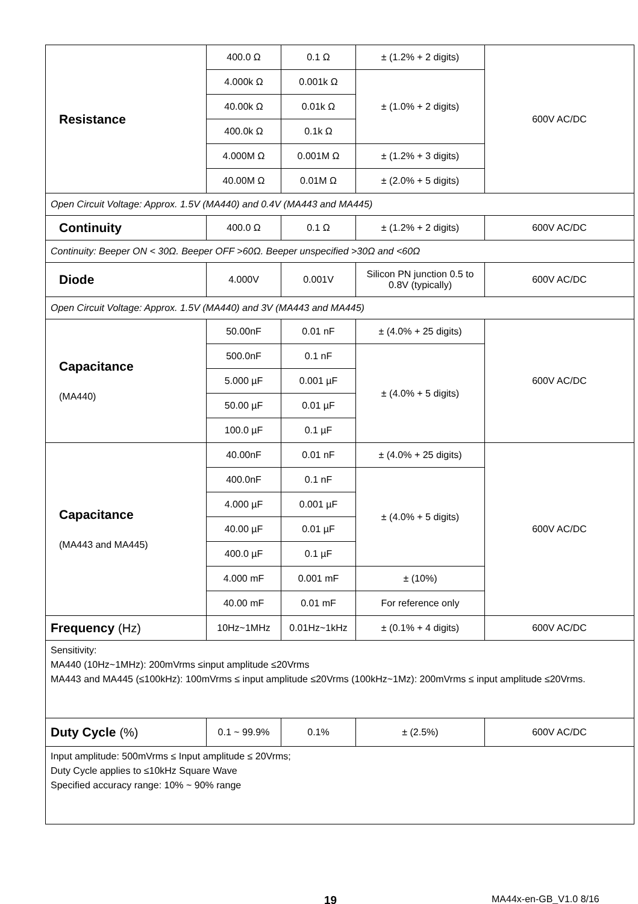| Resistance | 400.0 Ω | 0.1 Ω | ± (1.2% + 2 digits) | 600V AC/DC |
| | 4.000k Ω | 0.001k Ω | ± (1.0% + 2 digits) | |
| | 40.00k Ω | 0.01k Ω | | |
| | 400.0k Ω | 0.1k Ω | | |
| | 4.000M Ω | 0.001M Ω | ± (1.2% + 3 digits) | |
| | 40.00M Ω | 0.01M Ω | ± (2.0% + 5 digits) | |
| Open Circuit Voltage: Approx. 1.5V (MA440) and 0.4V (MA443 and MA445) | | | | |
| Continuity | 400.0 Ω | 0.1 Ω | ± (1.2% + 2 digits) | 600V AC/DC |
| Continuity: Beeper ON < 30Ω. Beeper OFF >60Ω. Beeper unspecified >30Ω and <60Ω | | | | |
| Diode | 4.000V | 0.001V | Silicon PN junction 0.5 to 0.8V (typically) | 600V AC/DC |
| Open Circuit Voltage: Approx. 1.5V (MA440) and 3V (MA443 and MA445) | | | | |
| Capacitance (MA440) | 50.00nF | 0.01 nF | ± (4.0% + 25 digits) | 600V AC/DC |
| | 500.0nF | 0.1 nF | ± (4.0% + 5 digits) | |
| | 5.000 µF | 0.001 µF | | |
| | 50.00 µF | 0.01 µF | | |
| | 100.0 µF | 0.1 µF | | |
| Capacitance (MA443 and MA445) | 40.00nF | 0.01 nF | ± (4.0% + 25 digits) | 600V AC/DC |
| | 400.0nF | 0.1 nF | ± (4.0% + 5 digits) | |
| | 4.000 µF | 0.001 µF | | |
| | 40.00 µF | 0.01 µF | | |
| | 400.0 µF | 0.1 µF | | |
| | 4.000 mF | 0.001 mF | ± (10%) | |
| | 40.00 mF | 0.01 mF | For reference only | |
| Frequency (Hz) | 10Hz~1MHz | 0.01Hz~1kHz | ± (0.1% + 4 digits) | 600V AC/DC |
| Sensitivity: MA440 (10Hz~1MHz): 200mVrms ≤input amplitude ≤20Vrms MA443 and MA445 (≤100kHz): 100mVrms ≤ input amplitude ≤20Vrms (100kHz~1Mz): 200mVrms ≤ input amplitude ≤20Vrms. | | | | |
| Duty Cycle (%) | 0.1 ~ 99.9% | 0.1% | ± (2.5%) | 600V AC/DC |
| Input amplitude: 500mVrms ≤ Input amplitude ≤ 20Vrms; Duty Cycle applies to ≤10kHz Square Wave Specified accuracy range: 10% ~ 90% range | | | | |
19 MA44x-en-GB_V1.0 8/16